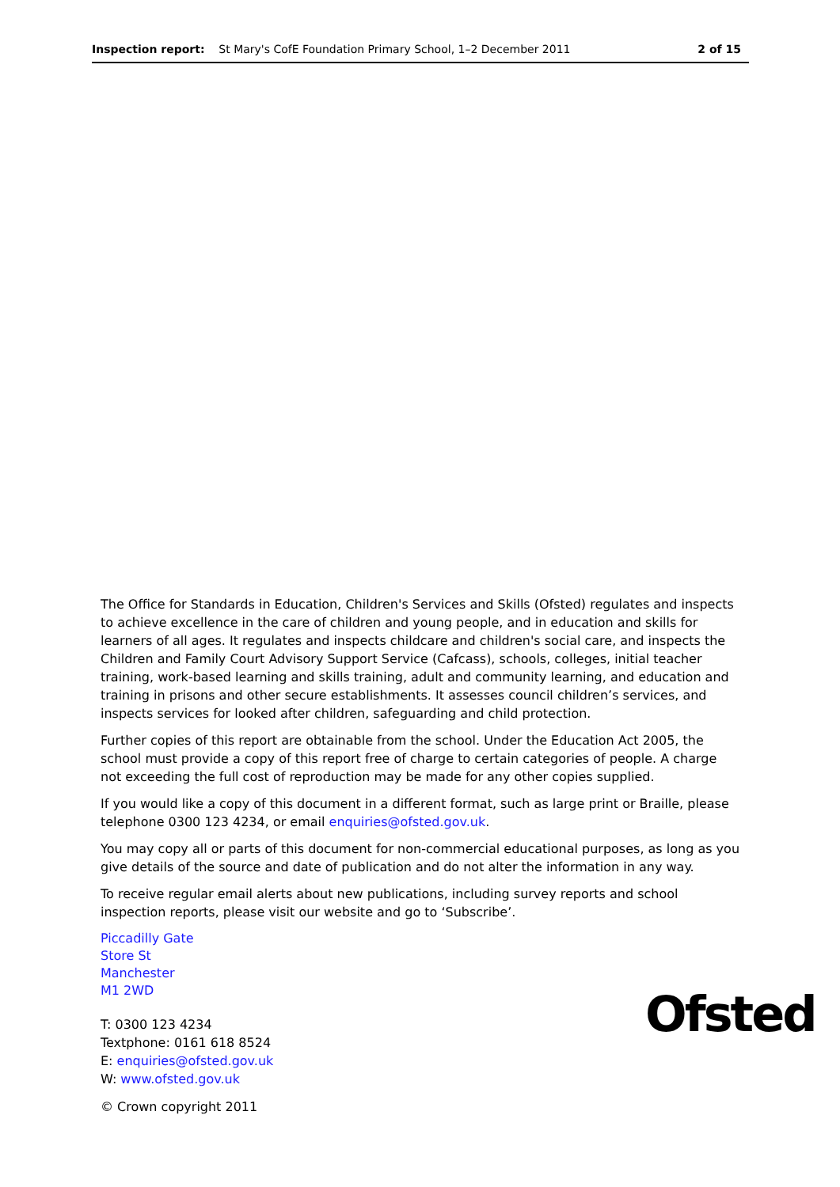Inspection report: St Mary's CofE Foundation Primary School, 1–2 December 2011 2 of 15
The Office for Standards in Education, Children's Services and Skills (Ofsted) regulates and inspects to achieve excellence in the care of children and young people, and in education and skills for learners of all ages. It regulates and inspects childcare and children's social care, and inspects the Children and Family Court Advisory Support Service (Cafcass), schools, colleges, initial teacher training, work-based learning and skills training, adult and community learning, and education and training in prisons and other secure establishments. It assesses council children’s services, and inspects services for looked after children, safeguarding and child protection.
Further copies of this report are obtainable from the school. Under the Education Act 2005, the school must provide a copy of this report free of charge to certain categories of people. A charge not exceeding the full cost of reproduction may be made for any other copies supplied.
If you would like a copy of this document in a different format, such as large print or Braille, please telephone 0300 123 4234, or email enquiries@ofsted.gov.uk.
You may copy all or parts of this document for non-commercial educational purposes, as long as you give details of the source and date of publication and do not alter the information in any way.
To receive regular email alerts about new publications, including survey reports and school inspection reports, please visit our website and go to ‘Subscribe’.
Piccadilly Gate
Store St
Manchester
M1 2WD
T: 0300 123 4234
Textphone: 0161 618 8524
E: enquiries@ofsted.gov.uk
W: www.ofsted.gov.uk
© Crown copyright 2011
Ofsted